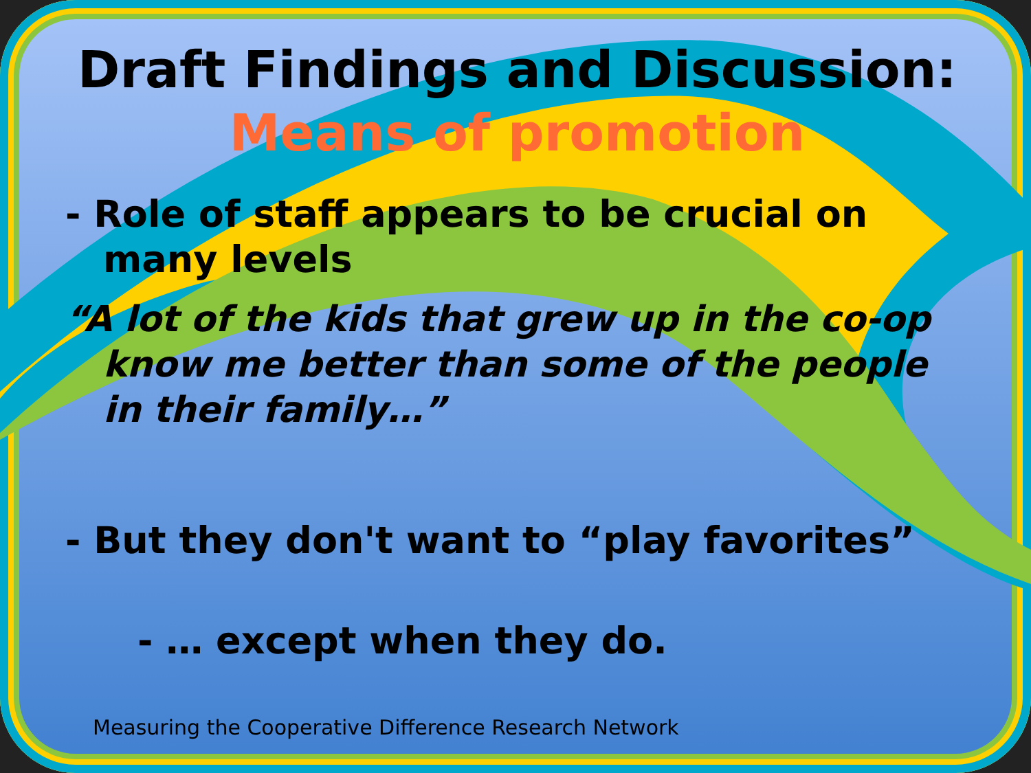Draft Findings and Discussion:
Means of promotion
- Role of staff appears to be crucial on many levels
“A lot of the kids that grew up in the co-op know me better than some of the people in their family…”
- But they don't want to “play favorites”
- … except when they do.
Measuring the Cooperative Difference Research Network